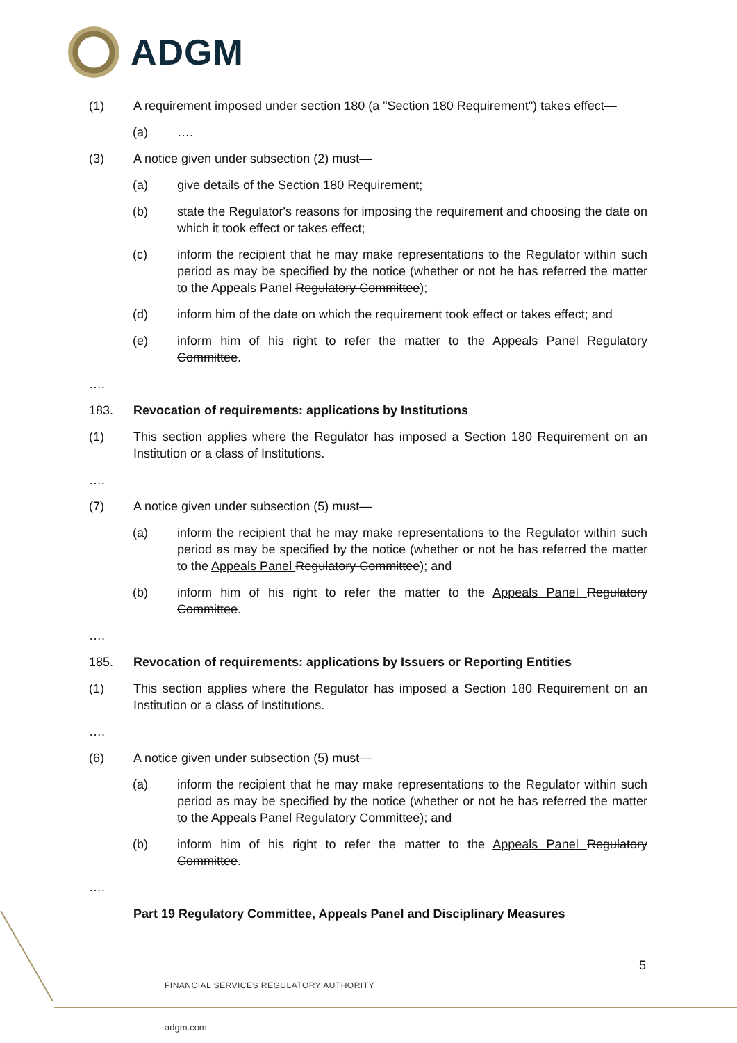ADGM
(1) A requirement imposed under section 180 (a "Section 180 Requirement") takes effect—
(a) ….
(3) A notice given under subsection (2) must—
(a) give details of the Section 180 Requirement;
(b) state the Regulator's reasons for imposing the requirement and choosing the date on which it took effect or takes effect;
(c) inform the recipient that he may make representations to the Regulator within such period as may be specified by the notice (whether or not he has referred the matter to the Appeals Panel Regulatory Committee);
(d) inform him of the date on which the requirement took effect or takes effect; and
(e) inform him of his right to refer the matter to the Appeals Panel Regulatory Committee.
….
183. Revocation of requirements: applications by Institutions
(1) This section applies where the Regulator has imposed a Section 180 Requirement on an Institution or a class of Institutions.
….
(7) A notice given under subsection (5) must—
(a) inform the recipient that he may make representations to the Regulator within such period as may be specified by the notice (whether or not he has referred the matter to the Appeals Panel Regulatory Committee); and
(b) inform him of his right to refer the matter to the Appeals Panel Regulatory Committee.
….
185. Revocation of requirements: applications by Issuers or Reporting Entities
(1) This section applies where the Regulator has imposed a Section 180 Requirement on an Institution or a class of Institutions.
….
(6) A notice given under subsection (5) must—
(a) inform the recipient that he may make representations to the Regulator within such period as may be specified by the notice (whether or not he has referred the matter to the Appeals Panel Regulatory Committee); and
(b) inform him of his right to refer the matter to the Appeals Panel Regulatory Committee.
….
Part 19 Regulatory Committee, Appeals Panel and Disciplinary Measures
5
FINANCIAL SERVICES REGULATORY AUTHORITY
adgm.com